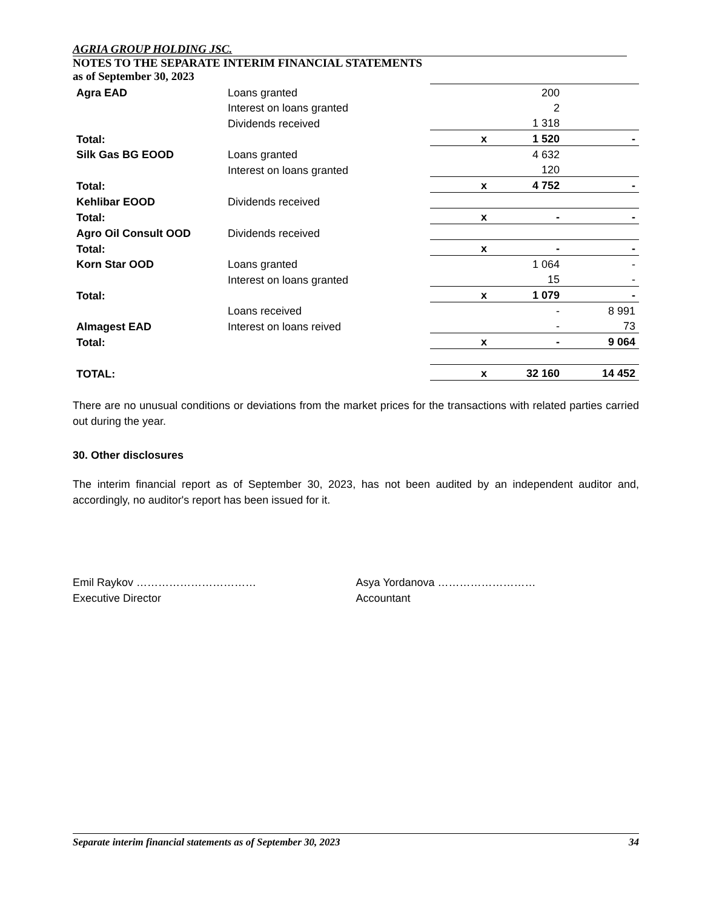AGRIA GROUP HOLDING JSC.
NOTES TO THE SEPARATE INTERIM FINANCIAL STATEMENTS
as of September 30, 2023
| Agra EAD | Loans granted | | 200 | |
| | Interest on loans granted | | 2 | |
| | Dividends received | | 1 318 | |
| Total: | | x | 1 520 | - |
| Silk Gas BG EOOD | Loans granted | | 4 632 | |
| | Interest on loans granted | | 120 | |
| Total: | | x | 4 752 | - |
| Kehlibar EOOD | Dividends received | | | |
| Total: | | x | - | - |
| Agro Oil Consult OOD | Dividends received | | | |
| Total: | | x | - | - |
| Korn Star OOD | Loans granted | | 1 064 | - |
| | Interest on loans granted | | 15 | - |
| Total: | | x | 1 079 | - |
| | Loans received | | - | 8 991 |
| Almagest EAD | Interest on loans reived | | - | 73 |
| Total: | | x | - | 9 064 |
| TOTAL: | | x | 32 160 | 14 452 |
There are no unusual conditions or deviations from the market prices for the transactions with related parties carried out during the year.
30. Other disclosures
The interim financial report as of September 30, 2023, has not been audited by an independent auditor and, accordingly, no auditor's report has been issued for it.
Emil Raykov ……………………………
Executive Director
Asya Yordanova ………………………
Accountant
Separate interim financial statements as of September 30, 2023 34